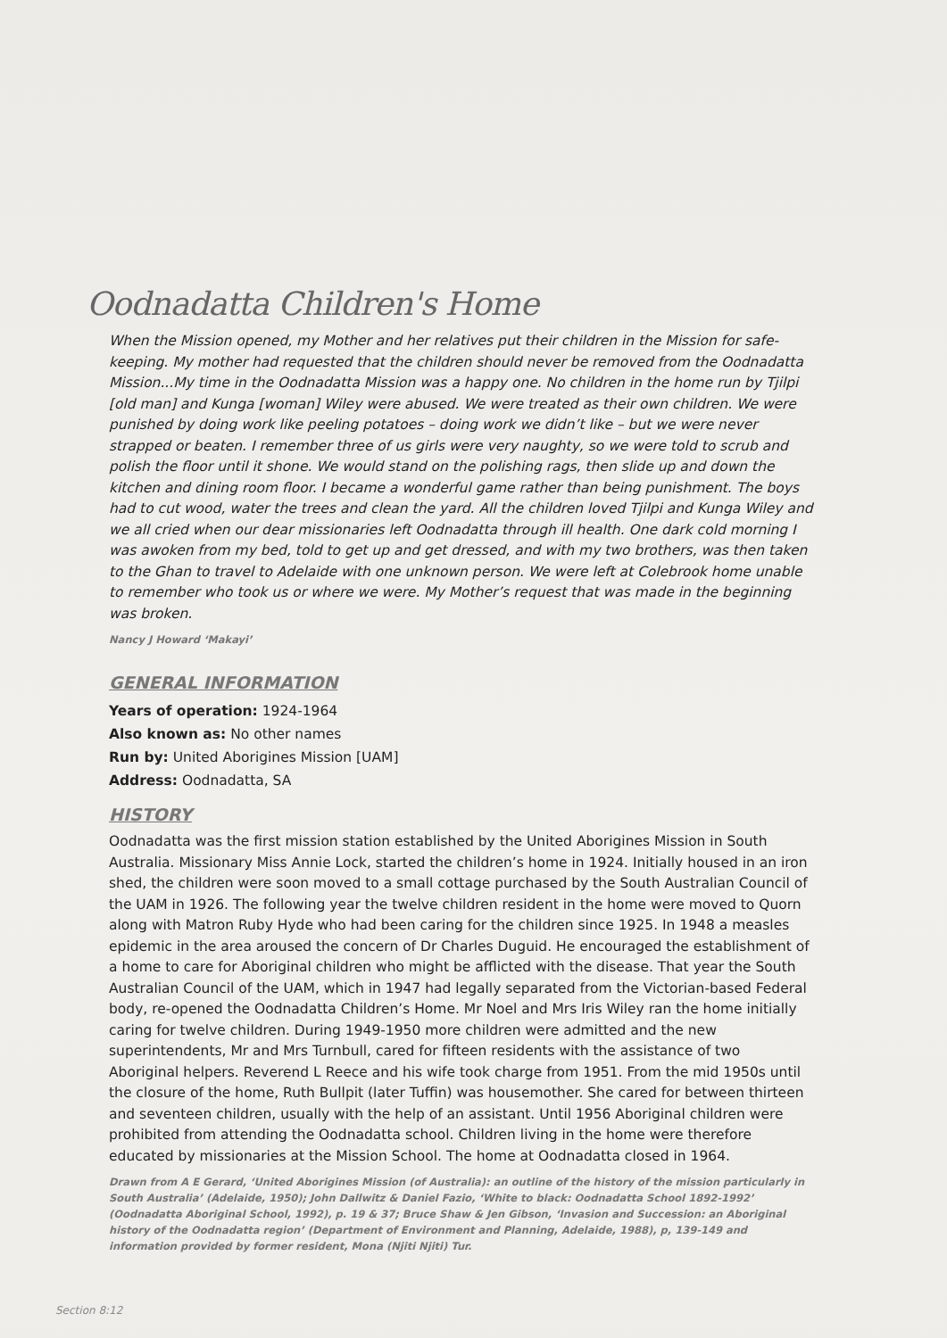Oodnadatta Children's Home
When the Mission opened, my Mother and her relatives put their children in the Mission for safe-keeping. My mother had requested that the children should never be removed from the Oodnadatta Mission...My time in the Oodnadatta Mission was a happy one. No children in the home run by Tjilpi [old man] and Kunga [woman] Wiley were abused. We were treated as their own children. We were punished by doing work like peeling potatoes – doing work we didn’t like – but we were never strapped or beaten. I remember three of us girls were very naughty, so we were told to scrub and polish the floor until it shone. We would stand on the polishing rags, then slide up and down the kitchen and dining room floor. I became a wonderful game rather than being punishment. The boys had to cut wood, water the trees and clean the yard. All the children loved Tjilpi and Kunga Wiley and we all cried when our dear missionaries left Oodnadatta through ill health. One dark cold morning I was awoken from my bed, told to get up and get dressed, and with my two brothers, was then taken to the Ghan to travel to Adelaide with one unknown person. We were left at Colebrook home unable to remember who took us or where we were. My Mother’s request that was made in the beginning was broken.
Nancy J Howard ‘Makayi’
GENERAL INFORMATION
Years of operation: 1924-1964
Also known as: No other names
Run by: United Aborigines Mission [UAM]
Address: Oodnadatta, SA
HISTORY
Oodnadatta was the first mission station established by the United Aborigines Mission in South Australia. Missionary Miss Annie Lock, started the children’s home in 1924. Initially housed in an iron shed, the children were soon moved to a small cottage purchased by the South Australian Council of the UAM in 1926. The following year the twelve children resident in the home were moved to Quorn along with Matron Ruby Hyde who had been caring for the children since 1925. In 1948 a measles epidemic in the area aroused the concern of Dr Charles Duguid. He encouraged the establishment of a home to care for Aboriginal children who might be afflicted with the disease. That year the South Australian Council of the UAM, which in 1947 had legally separated from the Victorian-based Federal body, re-opened the Oodnadatta Children’s Home. Mr Noel and Mrs Iris Wiley ran the home initially caring for twelve children. During 1949-1950 more children were admitted and the new superintendents, Mr and Mrs Turnbull, cared for fifteen residents with the assistance of two Aboriginal helpers. Reverend L Reece and his wife took charge from 1951. From the mid 1950s until the closure of the home, Ruth Bullpit (later Tuffin) was housemother. She cared for between thirteen and seventeen children, usually with the help of an assistant. Until 1956 Aboriginal children were prohibited from attending the Oodnadatta school. Children living in the home were therefore educated by missionaries at the Mission School. The home at Oodnadatta closed in 1964.
Drawn from A E Gerard, ‘United Aborigines Mission (of Australia): an outline of the history of the mission particularly in South Australia’ (Adelaide, 1950); John Dallwitz & Daniel Fazio, ‘White to black: Oodnadatta School 1892-1992’ (Oodnadatta Aboriginal School, 1992), p. 19 & 37; Bruce Shaw & Jen Gibson, ‘Invasion and Succession: an Aboriginal history of the Oodnadatta region’ (Department of Environment and Planning, Adelaide, 1988), p, 139-149 and information provided by former resident, Mona (Njiti Njiti) Tur.
Section 8:12